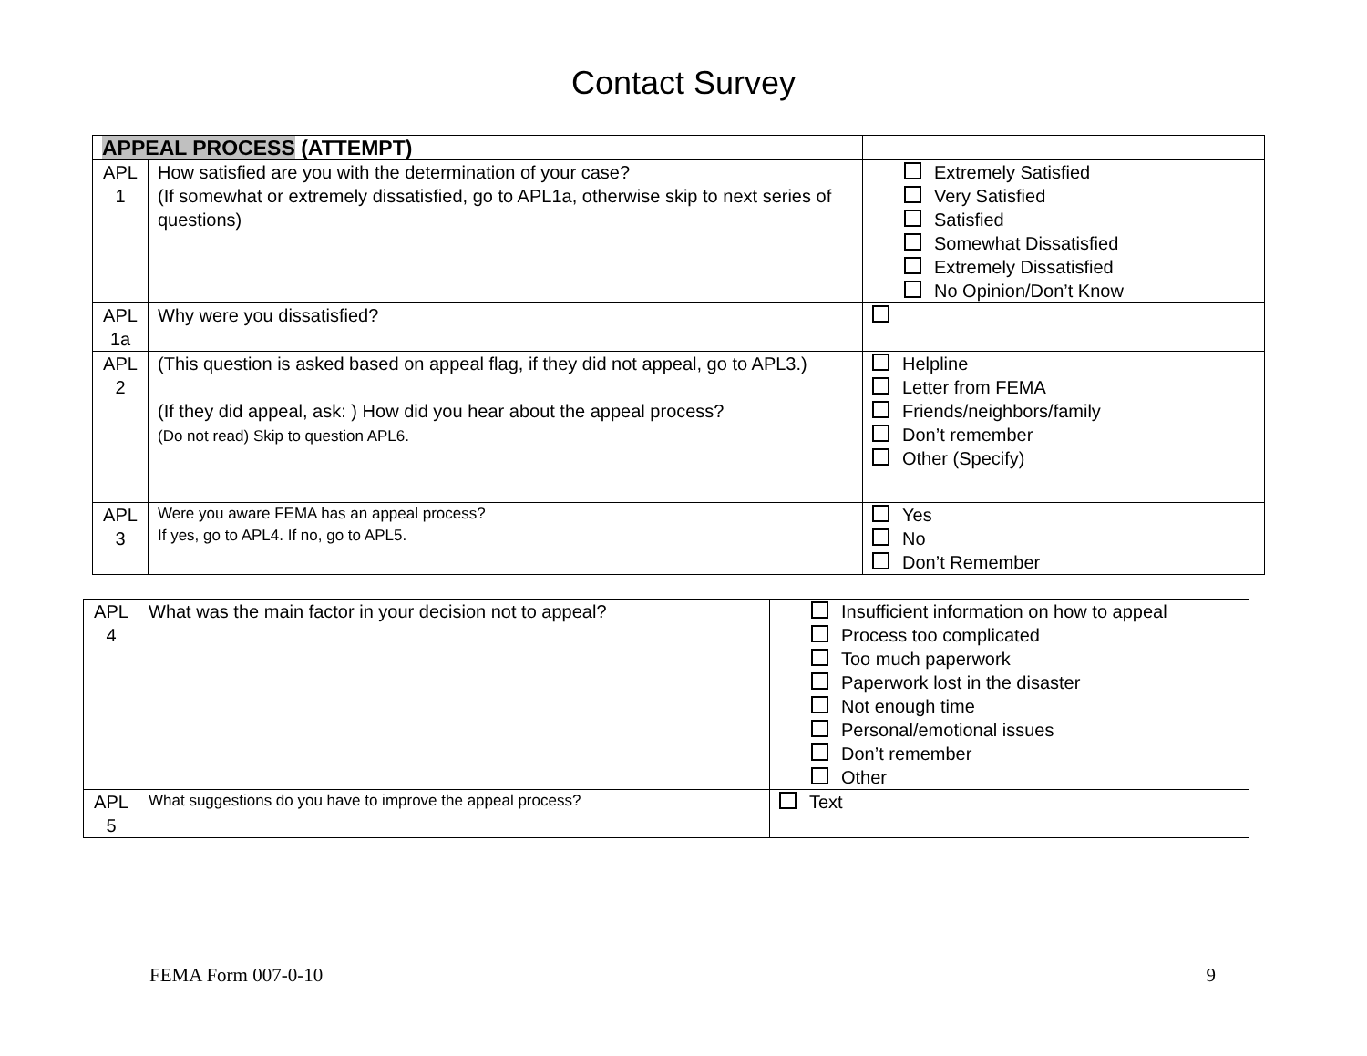Contact Survey
| APPEAL PROCESS (ATTEMPT) | | |
| APL 1 | How satisfied are you with the determination of your case? (If somewhat or extremely dissatisfied, go to APL1a, otherwise skip to next series of questions) | Extremely Satisfied Very Satisfied Satisfied Somewhat Dissatisfied Extremely Dissatisfied No Opinion/Don’t Know |
| APL 1a | Why were you dissatisfied? | |
| APL 2 | (This question is asked based on appeal flag, if they did not appeal, go to APL3.) (If they did appeal, ask: ) How did you hear about the appeal process? (Do not read) Skip to question APL6. | Helpline Letter from FEMA Friends/neighbors/family Don’t remember Other (Specify) |
| APL 3 | Were you aware FEMA has an appeal process? If yes, go to APL4. If no, go to APL5. | Yes No Don’t Remember |
| APL 4 | What was the main factor in your decision not to appeal? | Insufficient information on how to appeal Process too complicated Too much paperwork Paperwork lost in the disaster Not enough time Personal/emotional issues Don’t remember Other |
| APL 5 | What suggestions do you have to improve the appeal process? | Text |
FEMA Form 007-0-10 9